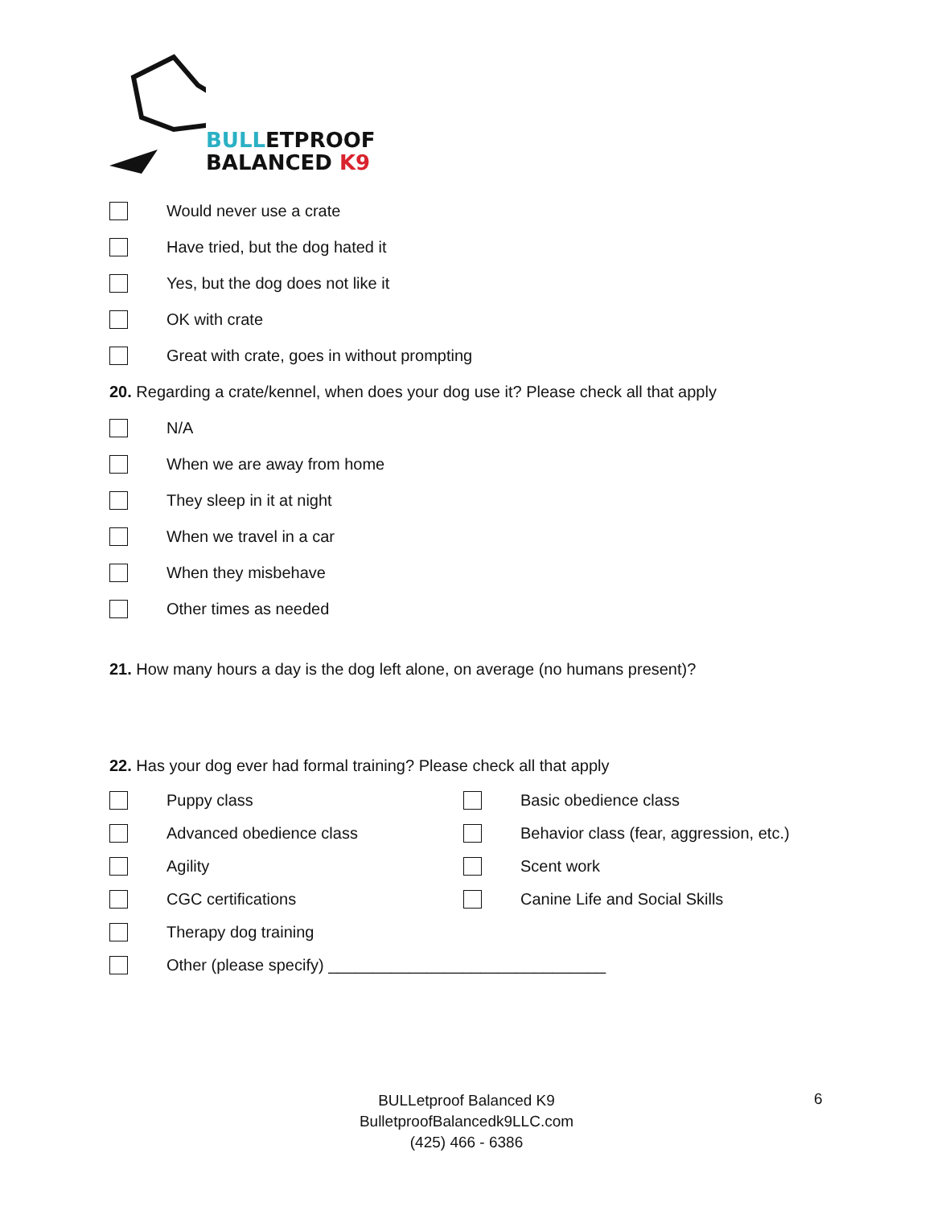BULLETPROOF
BALANCED K9
Would never use a crate
Have tried, but the dog hated it
Yes, but the dog does not like it
OK with crate
Great with crate, goes in without prompting
20. Regarding a crate/kennel, when does your dog use it? Please check all that apply
N/A
When we are away from home
They sleep in it at night
When we travel in a car
When they misbehave
Other times as needed
21. How many hours a day is the dog left alone, on average (no humans present)?
22. Has your dog ever had formal training? Please check all that apply
Puppy class
Basic obedience class
Advanced obedience class
Behavior class (fear, aggression, etc.)
Agility
Scent work
CGC certifications
Canine Life and Social Skills
Therapy dog training
Other (please specify) _______________________________
BULLetproof Balanced K9
BulletproofBalancedk9LLC.com
(425) 466 - 6386
6